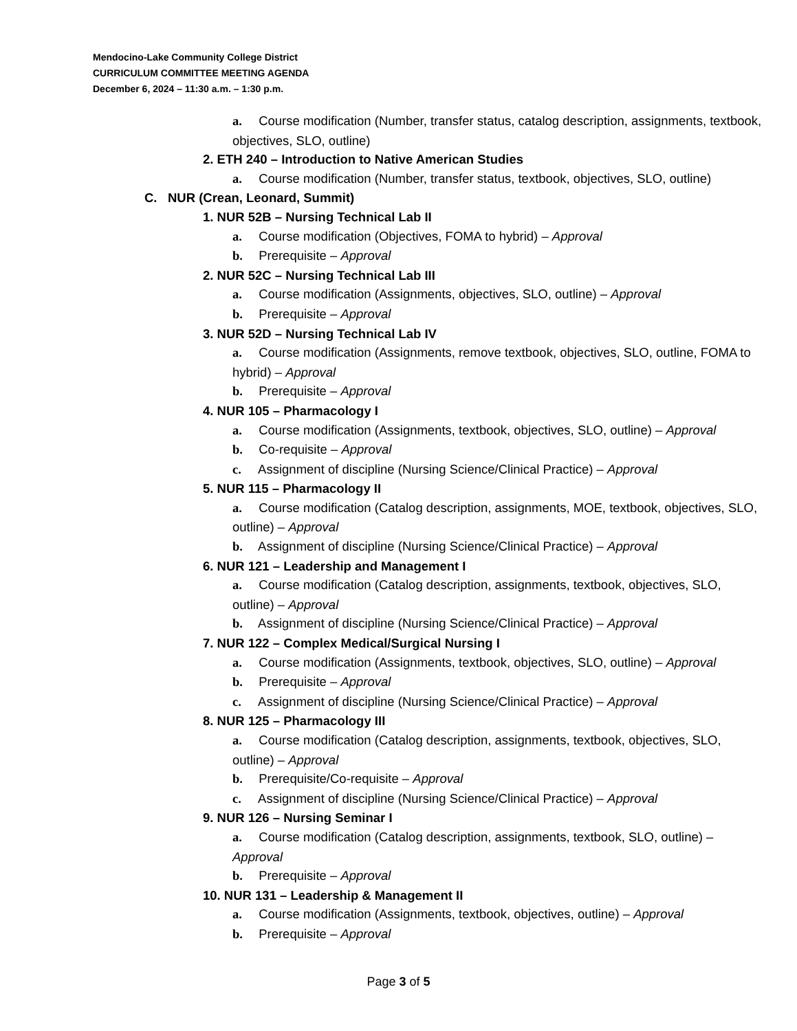Mendocino-Lake Community College District
CURRICULUM COMMITTEE MEETING AGENDA
December 6, 2024 – 11:30 a.m. – 1:30 p.m.
a. Course modification (Number, transfer status, catalog description, assignments, textbook, objectives, SLO, outline)
2. ETH 240 – Introduction to Native American Studies
a. Course modification (Number, transfer status, textbook, objectives, SLO, outline)
C. NUR (Crean, Leonard, Summit)
1. NUR 52B – Nursing Technical Lab II
a. Course modification (Objectives, FOMA to hybrid) – Approval
b. Prerequisite – Approval
2. NUR 52C – Nursing Technical Lab III
a. Course modification (Assignments, objectives, SLO, outline) – Approval
b. Prerequisite – Approval
3. NUR 52D – Nursing Technical Lab IV
a. Course modification (Assignments, remove textbook, objectives, SLO, outline, FOMA to hybrid) – Approval
b. Prerequisite – Approval
4. NUR 105 – Pharmacology I
a. Course modification (Assignments, textbook, objectives, SLO, outline) – Approval
b. Co-requisite – Approval
c. Assignment of discipline (Nursing Science/Clinical Practice) – Approval
5. NUR 115 – Pharmacology II
a. Course modification (Catalog description, assignments, MOE, textbook, objectives, SLO, outline) – Approval
b. Assignment of discipline (Nursing Science/Clinical Practice) – Approval
6. NUR 121 – Leadership and Management I
a. Course modification (Catalog description, assignments, textbook, objectives, SLO, outline) – Approval
b. Assignment of discipline (Nursing Science/Clinical Practice) – Approval
7. NUR 122 – Complex Medical/Surgical Nursing I
a. Course modification (Assignments, textbook, objectives, SLO, outline) – Approval
b. Prerequisite – Approval
c. Assignment of discipline (Nursing Science/Clinical Practice) – Approval
8. NUR 125 – Pharmacology III
a. Course modification (Catalog description, assignments, textbook, objectives, SLO, outline) – Approval
b. Prerequisite/Co-requisite – Approval
c. Assignment of discipline (Nursing Science/Clinical Practice) – Approval
9. NUR 126 – Nursing Seminar I
a. Course modification (Catalog description, assignments, textbook, SLO, outline) – Approval
b. Prerequisite – Approval
10. NUR 131 – Leadership & Management II
a. Course modification (Assignments, textbook, objectives, outline) – Approval
b. Prerequisite – Approval
Page 3 of 5